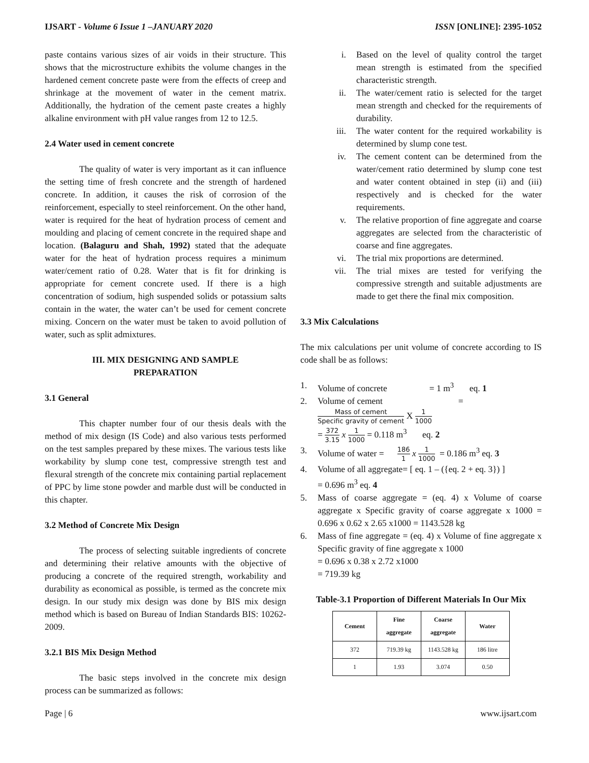IJSART - Volume 6 Issue 1 –JANUARY 2020
ISSN [ONLINE]: 2395-1052
paste contains various sizes of air voids in their structure. This shows that the microstructure exhibits the volume changes in the hardened cement concrete paste were from the effects of creep and shrinkage at the movement of water in the cement matrix. Additionally, the hydration of the cement paste creates a highly alkaline environment with pH value ranges from 12 to 12.5.
2.4 Water used in cement concrete
The quality of water is very important as it can influence the setting time of fresh concrete and the strength of hardened concrete. In addition, it causes the risk of corrosion of the reinforcement, especially to steel reinforcement. On the other hand, water is required for the heat of hydration process of cement and moulding and placing of cement concrete in the required shape and location. (Balaguru and Shah, 1992) stated that the adequate water for the heat of hydration process requires a minimum water/cement ratio of 0.28. Water that is fit for drinking is appropriate for cement concrete used. If there is a high concentration of sodium, high suspended solids or potassium salts contain in the water, the water can’t be used for cement concrete mixing. Concern on the water must be taken to avoid pollution of water, such as split admixtures.
III. MIX DESIGNING AND SAMPLE
PREPARATION
3.1 General
This chapter number four of our thesis deals with the method of mix design (IS Code) and also various tests performed on the test samples prepared by these mixes. The various tests like workability by slump cone test, compressive strength test and flexural strength of the concrete mix containing partial replacement of PPC by lime stone powder and marble dust will be conducted in this chapter.
3.2 Method of Concrete Mix Design
The process of selecting suitable ingredients of concrete and determining their relative amounts with the objective of producing a concrete of the required strength, workability and durability as economical as possible, is termed as the concrete mix design. In our study mix design was done by BIS mix design method which is based on Bureau of Indian Standards BIS: 10262-2009.
3.2.1 BIS Mix Design Method
The basic steps involved in the concrete mix design process can be summarized as follows:
i. Based on the level of quality control the target mean strength is estimated from the specified characteristic strength.
ii. The water/cement ratio is selected for the target mean strength and checked for the requirements of durability.
iii. The water content for the required workability is determined by slump cone test.
iv. The cement content can be determined from the water/cement ratio determined by slump cone test and water content obtained in step (ii) and (iii) respectively and is checked for the water requirements.
v. The relative proportion of fine aggregate and coarse aggregates are selected from the characteristic of coarse and fine aggregates.
vi. The trial mix proportions are determined.
vii. The trial mixes are tested for verifying the compressive strength and suitable adjustments are made to get there the final mix composition.
3.3 Mix Calculations
The mix calculations per unit volume of concrete according to IS code shall be as follows:
1. Volume of concrete = 1 m<sup>3</sup> eq. 1
2. Volume of cement =
Mass of cement Specific gravity of cement X 1 1000
= 372 3.15 x 1 1000 = 0.118 m<sup>3</sup> eq. 2
3. Volume of water = 186 1 x 1 1000 = 0.186 m<sup>3</sup> eq. 3
4. Volume of all aggregate= [ eq. 1 – ({eq. 2 + eq. 3}) ]
= 0.696 m<sup>3</sup> eq. 4
5. Mass of coarse aggregate = (eq. 4) x Volume of coarse aggregate x Specific gravity of coarse aggregate x 1000 = 0.696 x 0.62 x 2.65 x1000 = 1143.528 kg
6. Mass of fine aggregate = (eq. 4) x Volume of fine aggregate x Specific gravity of fine aggregate x 1000
= 0.696 x 0.38 x 2.72 x1000
= 719.39 kg
Table-3.1 Proportion of Different Materials In Our Mix
| Cement | Fine aggregate | Coarse aggregate | Water |
| --- | --- | --- | --- |
| 372 | 719.39 kg | 1143.528 kg | 186 litre |
| 1 | 1.93 | 3.074 | 0.50 |
Page | 6 www.ijsart.com